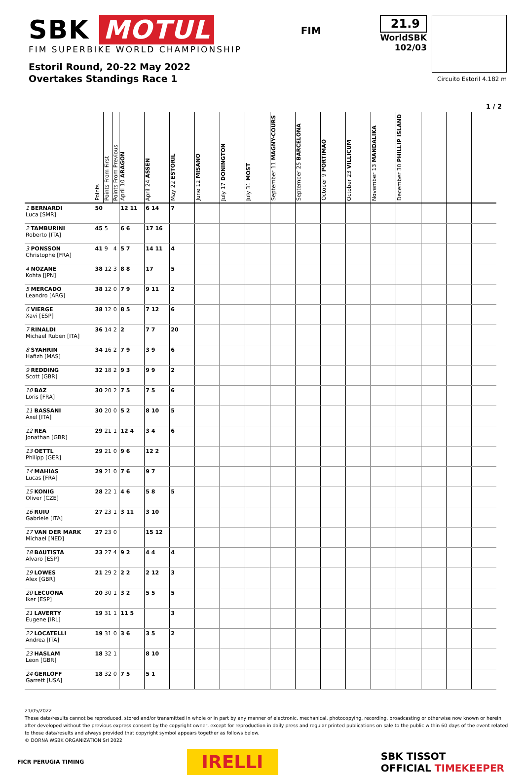SBK MOTUL
FIM SUPERBIKE WORLD CHAMPIONSHIP
Estoril Round, 20-22 May 2022
Overtakes Standings Race 1
FIM
21.9
WorldSBK
102/03
Circuito Estoril 4.182 m
1 / 2
| | Points | Points From First | Points From Previous | April 10 ARAGON | April 24 ASSEN | May 22 ESTORIL | June 12 MISANO | July 17 DONINGTON | July 31 MOST | September 11 MAGNY-COURS | September 25 BARCELONA | October 9 PORTIMAO | October 23 VILLICUM | November 13 MANDALIKA | December 30 PHILLIP ISLAND | | | |
| --- | --- | --- | --- | --- | --- | --- | --- | --- | --- | --- | --- | --- | --- | --- | --- | --- | --- | --- |
| 1 BERNARDI Luca [SMR] | 50 | | | 12 11 | 6 14 | 7 | | | | | | | | | | | | |
| 2 TAMBURINI Roberto [ITA] | 45 | 5 | | 6 6 | 17 16 | | | | | | | | | | | | | |
| 3 PONSSON Christophe [FRA] | 41 | 9 | 4 | 5 7 | 14 11 | 4 | | | | | | | | | | | | |
| 4 NOZANE Kohta [JPN] | 38 | 12 | 3 | 8 8 | 17 | 5 | | | | | | | | | | | | |
| 5 MERCADO Leandro [ARG] | 38 | 12 | 0 | 7 9 | 9 11 | 2 | | | | | | | | | | | | |
| 6 VIERGE Xavi [ESP] | 38 | 12 | 0 | 8 5 | 7 12 | 6 | | | | | | | | | | | | |
| 7 RINALDI Michael Ruben [ITA] | 36 | 14 | 2 | 2 | 7 7 | 20 | | | | | | | | | | | | |
| 8 SYAHRIN Hafizh [MAS] | 34 | 16 | 2 | 7 9 | 3 9 | 6 | | | | | | | | | | | | |
| 9 REDDING Scott [GBR] | 32 | 18 | 2 | 9 3 | 9 9 | 2 | | | | | | | | | | | | |
| 10 BAZ Loris [FRA] | 30 | 20 | 2 | 7 5 | 7 5 | 6 | | | | | | | | | | | | |
| 11 BASSANI Axel [ITA] | 30 | 20 | 0 | 5 2 | 8 10 | 5 | | | | | | | | | | | | |
| 12 REA Jonathan [GBR] | 29 | 21 | 1 | 12 4 | 3 4 | 6 | | | | | | | | | | | | |
| 13 OETTL Philipp [GER] | 29 | 21 | 0 | 9 6 | 12 2 | | | | | | | | | | | | | |
| 14 MAHIAS Lucas [FRA] | 29 | 21 | 0 | 7 6 | 9 7 | | | | | | | | | | | | | |
| 15 KONIG Oliver [CZE] | 28 | 22 | 1 | 4 6 | 5 8 | 5 | | | | | | | | | | | | |
| 16 RUIU Gabriele [ITA] | 27 | 23 | 1 | 3 11 | 3 10 | | | | | | | | | | | | | |
| 17 VAN DER MARK Michael [NED] | 27 | 23 | 0 | | 15 12 | | | | | | | | | | | | | |
| 18 BAUTISTA Alvaro [ESP] | 23 | 27 | 4 | 9 2 | 4 4 | 4 | | | | | | | | | | | | |
| 19 LOWES Alex [GBR] | 21 | 29 | 2 | 2 2 | 2 12 | 3 | | | | | | | | | | | | |
| 20 LECUONA Iker [ESP] | 20 | 30 | 1 | 3 2 | 5 5 | 5 | | | | | | | | | | | | |
| 21 LAVERTY Eugene [IRL] | 19 | 31 | 1 | 11 5 | | 3 | | | | | | | | | | | | |
| 22 LOCATELLI Andrea [ITA] | 19 | 31 | 0 | 3 6 | 3 5 | 2 | | | | | | | | | | | | |
| 23 HASLAM Leon [GBR] | 18 | 32 | 1 | | 8 10 | | | | | | | | | | | | | |
| 24 GERLOFF Garrett [USA] | 18 | 32 | 0 | 7 5 | 5 1 | | | | | | | | | | | | | |
21/05/2022
These data/results cannot be reproduced, stored and/or transmitted in whole or in part by any manner of electronic, mechanical, photocopying, recording, broadcasting or otherwise now known or herein after developed without the previous express consent by the copyright owner, except for reproduction in daily press and regular printed publications on sale to the public within 60 days of the event related to those data/results and always provided that copyright symbol appears together as follows below.
© DORNA WSBK ORGANIZATION Srl 2022
FICR PERUGIA TIMING
IRELLI
SBK TISSOT
OFFICIAL TIMEKEEPER